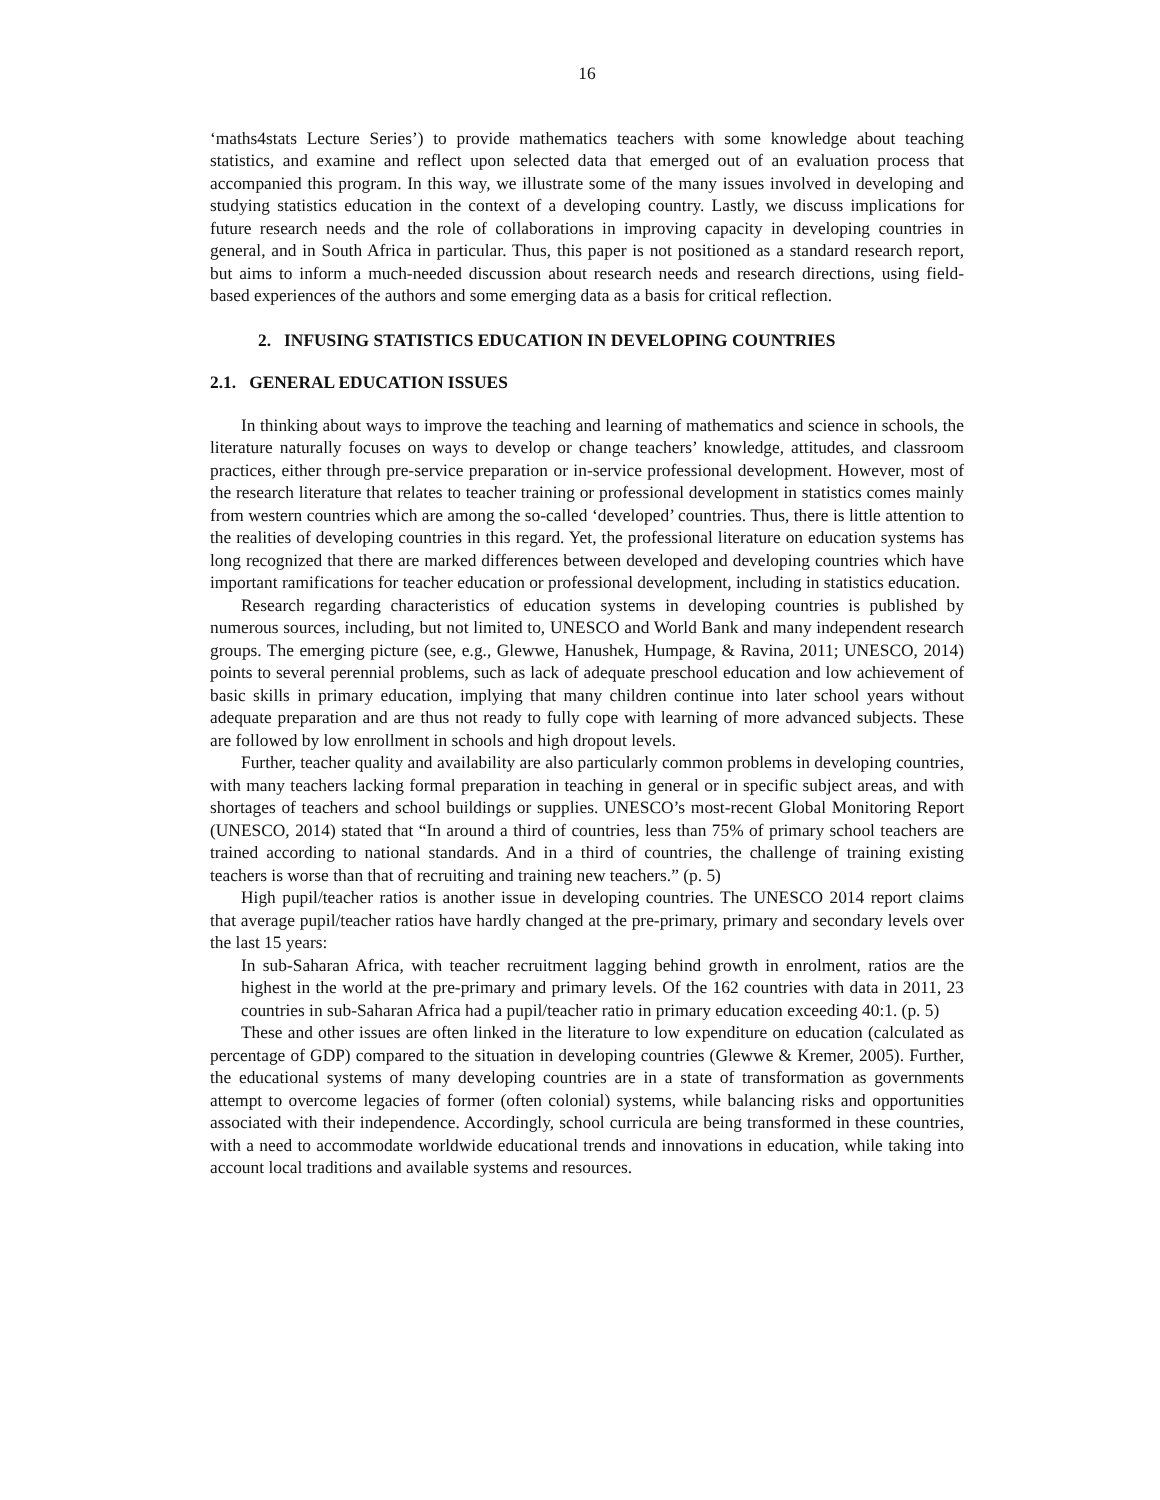16
‘maths4stats Lecture Series’) to provide mathematics teachers with some knowledge about teaching statistics, and examine and reflect upon selected data that emerged out of an evaluation process that accompanied this program. In this way, we illustrate some of the many issues involved in developing and studying statistics education in the context of a developing country. Lastly, we discuss implications for future research needs and the role of collaborations in improving capacity in developing countries in general, and in South Africa in particular. Thus, this paper is not positioned as a standard research report, but aims to inform a much-needed discussion about research needs and research directions, using field-based experiences of the authors and some emerging data as a basis for critical reflection.
2. INFUSING STATISTICS EDUCATION IN DEVELOPING COUNTRIES
2.1. GENERAL EDUCATION ISSUES
In thinking about ways to improve the teaching and learning of mathematics and science in schools, the literature naturally focuses on ways to develop or change teachers’ knowledge, attitudes, and classroom practices, either through pre-service preparation or in-service professional development. However, most of the research literature that relates to teacher training or professional development in statistics comes mainly from western countries which are among the so-called ‘developed’ countries. Thus, there is little attention to the realities of developing countries in this regard. Yet, the professional literature on education systems has long recognized that there are marked differences between developed and developing countries which have important ramifications for teacher education or professional development, including in statistics education.
Research regarding characteristics of education systems in developing countries is published by numerous sources, including, but not limited to, UNESCO and World Bank and many independent research groups. The emerging picture (see, e.g., Glewwe, Hanushek, Humpage, & Ravina, 2011; UNESCO, 2014) points to several perennial problems, such as lack of adequate preschool education and low achievement of basic skills in primary education, implying that many children continue into later school years without adequate preparation and are thus not ready to fully cope with learning of more advanced subjects. These are followed by low enrollment in schools and high dropout levels.
Further, teacher quality and availability are also particularly common problems in developing countries, with many teachers lacking formal preparation in teaching in general or in specific subject areas, and with shortages of teachers and school buildings or supplies. UNESCO’s most-recent Global Monitoring Report (UNESCO, 2014) stated that “In around a third of countries, less than 75% of primary school teachers are trained according to national standards. And in a third of countries, the challenge of training existing teachers is worse than that of recruiting and training new teachers.” (p. 5)
High pupil/teacher ratios is another issue in developing countries. The UNESCO 2014 report claims that average pupil/teacher ratios have hardly changed at the pre-primary, primary and secondary levels over the last 15 years:
In sub-Saharan Africa, with teacher recruitment lagging behind growth in enrolment, ratios are the highest in the world at the pre-primary and primary levels. Of the 162 countries with data in 2011, 23 countries in sub-Saharan Africa had a pupil/teacher ratio in primary education exceeding 40:1. (p. 5)
These and other issues are often linked in the literature to low expenditure on education (calculated as percentage of GDP) compared to the situation in developing countries (Glewwe & Kremer, 2005). Further, the educational systems of many developing countries are in a state of transformation as governments attempt to overcome legacies of former (often colonial) systems, while balancing risks and opportunities associated with their independence. Accordingly, school curricula are being transformed in these countries, with a need to accommodate worldwide educational trends and innovations in education, while taking into account local traditions and available systems and resources.